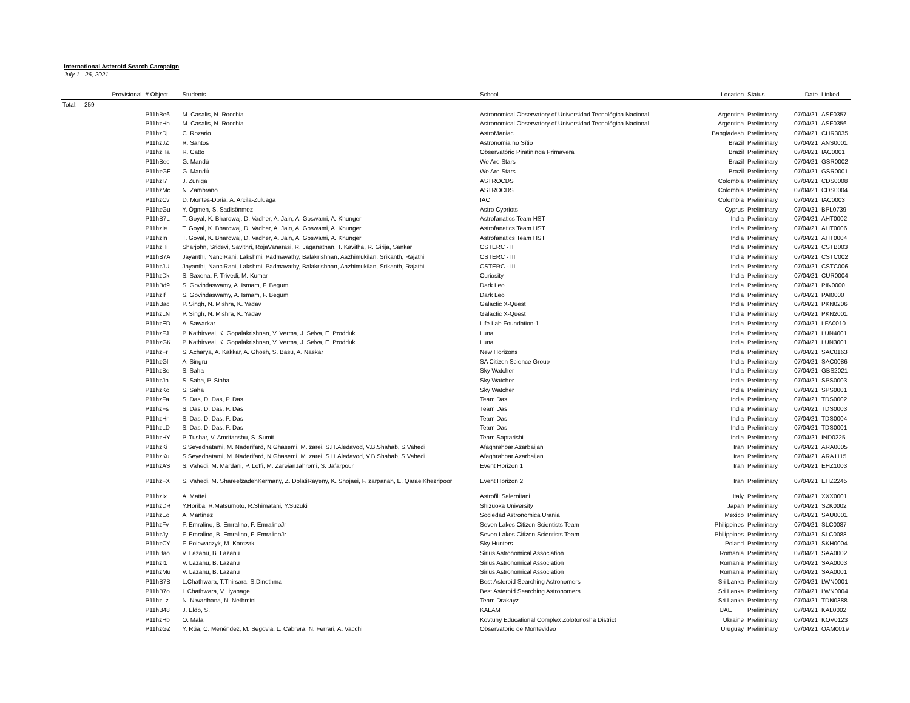International Asteroid Search Campaign
July 1 - 26, 2021
| | Provisional | # Object | Students | School | Location | Status | Date | Linked |
| --- | --- | --- | --- | --- | --- | --- | --- | --- |
| Total: | 259 | | | | | | | |
| | | P11hBe6 | M. Casalis, N. Rocchia | Astronomical Observatory of Universidad Tecnológica Nacional | Argentina | Preliminary | 07/04/21 | ASF0357 |
| | | P11hzHh | M. Casalis, N. Rocchia | Astronomical Observatory of Universidad Tecnológica Nacional | Argentina | Preliminary | 07/04/21 | ASF0356 |
| | | P11hzDj | C. Rozario | AstroManiac | Bangladesh | Preliminary | 07/04/21 | CHR3035 |
| | | P11hzJZ | R. Santos | Astronomia no Sítio | Brazil | Preliminary | 07/04/21 | ANS0001 |
| | | P11hzHa | R. Catto | Observatório Piratininga Primavera | Brazil | Preliminary | 07/04/21 | IAC0001 |
| | | P11hBec | G. Mandú | We Are Stars | Brazil | Preliminary | 07/04/21 | GSR0002 |
| | | P11hzGE | G. Mandú | We Are Stars | Brazil | Preliminary | 07/04/21 | GSR0001 |
| | | P11hzI7 | J. Zuñiga | ASTROCDS | Colombia | Preliminary | 07/04/21 | CDS0008 |
| | | P11hzMc | N. Zambrano | ASTROCDS | Colombia | Preliminary | 07/04/21 | CDS0004 |
| | | P11hzCv | D. Montes-Doria, A. Arcila-Zuluaga | IAC | Colombia | Preliminary | 07/04/21 | IAC0003 |
| | | P11hzGu | Y. Ögmen, S. Sadisönmez | Astro Cypriots | Cyprus | Preliminary | 07/04/21 | BPL0739 |
| | | P11hB7L | T. Goyal, K. Bhardwaj, D. Vadher, A. Jain, A. Goswami, A. Khunger | Astrofanatics Team HST | India | Preliminary | 07/04/21 | AHT0002 |
| | | P11hzIe | T. Goyal, K. Bhardwaj, D. Vadher, A. Jain, A. Goswami, A. Khunger | Astrofanatics Team HST | India | Preliminary | 07/04/21 | AHT0006 |
| | | P11hzIn | T. Goyal, K. Bhardwaj, D. Vadher, A. Jain, A. Goswami, A. Khunger | Astrofanatics Team HST | India | Preliminary | 07/04/21 | AHT0004 |
| | | P11hzHi | Sharjohn, Sridevi, Savithri, RojaVanarasi, R. Jaganathan, T. Kavitha, R. Girija, Sankar | CSTERC - II | India | Preliminary | 07/04/21 | CSTB003 |
| | | P11hB7A | Jayanthi, NanciRani, Lakshmi, Padmavathy, Balakrishnan, Aazhimukilan, Srikanth, Rajathi | CSTERC - III | India | Preliminary | 07/04/21 | CSTC002 |
| | | P11hzJU | Jayanthi, NanciRani, Lakshmi, Padmavathy, Balakrishnan, Aazhimukilan, Srikanth, Rajathi | CSTERC - III | India | Preliminary | 07/04/21 | CSTC006 |
| | | P11hzDk | S. Saxena, P. Trivedi, M. Kumar | Curiosity | India | Preliminary | 07/04/21 | CUR0004 |
| | | P11hBd9 | S. Govindaswamy, A. Ismam, F. Begum | Dark Leo | India | Preliminary | 07/04/21 | PIN0000 |
| | | P11hzIf | S. Govindaswamy, A. Ismam, F. Begum | Dark Leo | India | Preliminary | 07/04/21 | PAI0000 |
| | | P11hBac | P. Singh, N. Mishra, K. Yadav | Galactic X-Quest | India | Preliminary | 07/04/21 | PKN0206 |
| | | P11hzLN | P. Singh, N. Mishra, K. Yadav | Galactic X-Quest | India | Preliminary | 07/04/21 | PKN2001 |
| | | P11hzED | A. Sawarkar | Life Lab Foundation-1 | India | Preliminary | 07/04/21 | LFA0010 |
| | | P11hzFJ | P. Kathirveal, K. Gopalakrishnan, V. Verma, J. Selva, E. Prodduk | Luna | India | Preliminary | 07/04/21 | LUN4001 |
| | | P11hzGK | P. Kathirveal, K. Gopalakrishnan, V. Verma, J. Selva, E. Prodduk | Luna | India | Preliminary | 07/04/21 | LUN3001 |
| | | P11hzFr | S. Acharya, A. Kakkar, A. Ghosh, S. Basu, A. Naskar | New Horizons | India | Preliminary | 07/04/21 | SAC0163 |
| | | P11hzGl | A. Singru | SA Citizen Science Group | India | Preliminary | 07/04/21 | SAC0086 |
| | | P11hzBe | S. Saha | Sky Watcher | India | Preliminary | 07/04/21 | GBS2021 |
| | | P11hzJn | S. Saha, P. Sinha | Sky Watcher | India | Preliminary | 07/04/21 | SPS0003 |
| | | P11hzKc | S. Saha | Sky Watcher | India | Preliminary | 07/04/21 | SPS0001 |
| | | P11hzFa | S. Das, D. Das, P. Das | Team Das | India | Preliminary | 07/04/21 | TDS0002 |
| | | P11hzFs | S. Das, D. Das, P. Das | Team Das | India | Preliminary | 07/04/21 | TDS0003 |
| | | P11hzHr | S. Das, D. Das, P. Das | Team Das | India | Preliminary | 07/04/21 | TDS0004 |
| | | P11hzLD | S. Das, D. Das, P. Das | Team Das | India | Preliminary | 07/04/21 | TDS0001 |
| | | P11hzHY | P. Tushar, V. Amritanshu, S. Sumit | Team Saptarishi | India | Preliminary | 07/04/21 | IND0225 |
| | | P11hzKi | S.Seyedhatami, M. Naderifard, N.Ghasemi, M. zarei, S.H.Aledavod, V.B.Shahab, S.Vahedi | Afaghrahbar Azarbaijan | Iran | Preliminary | 07/04/21 | ARA0005 |
| | | P11hzKu | S.Seyedhatami, M. Naderifard, N.Ghasemi, M. zarei, S.H.Aledavod, V.B.Shahab, S.Vahedi | Afaghrahbar Azarbaijan | Iran | Preliminary | 07/04/21 | ARA1115 |
| | | P11hzAS | S. Vahedi, M. Mardani, P. Lotfi, M. ZareianJahromi, S. Jafarpour | Event Horizon 1 | Iran | Preliminary | 07/04/21 | EHZ1003 |
| | | P11hzFX | S. Vahedi, M. ShareefzadehKermany, Z. DolatiRayeny, K. Shojaei, F. zarpanah, E. QaraeiKhezripoor | Event Horizon 2 | Iran | Preliminary | 07/04/21 | EHZ2245 |
| | | P11hzIx | A. Mattei | Astrofili Salernitani | Italy | Preliminary | 07/04/21 | XXX0001 |
| | | P11hzDR | Y.Horiba, R.Matsumoto, R.Shimatani, Y.Suzuki | Shizuoka University | Japan | Preliminary | 07/04/21 | SZK0002 |
| | | P11hzEo | A. Martinez | Sociedad Astronomica Urania | Mexico | Preliminary | 07/04/21 | SAU0001 |
| | | P11hzFv | F. Emralino, B. Emralino, F. EmralinoJr | Seven Lakes Citizen Scientists Team | Philippines | Preliminary | 07/04/21 | SLC0087 |
| | | P11hzJy | F. Emralino, B. Emralino, F. EmralinoJr | Seven Lakes Citizen Scientists Team | Philippines | Preliminary | 07/04/21 | SLC0088 |
| | | P11hzCY | F. Polewaczyk, M. Korczak | Sky Hunters | Poland | Preliminary | 07/04/21 | SKH0004 |
| | | P11hBao | V. Lazanu, B. Lazanu | Sirius Astronomical Association | Romania | Preliminary | 07/04/21 | SAA0002 |
| | | P11hzI1 | V. Lazanu, B. Lazanu | Sirius Astronomical Association | Romania | Preliminary | 07/04/21 | SAA0003 |
| | | P11hzMu | V. Lazanu, B. Lazanu | Sirius Astronomical Association | Romania | Preliminary | 07/04/21 | SAA0001 |
| | | P11hB7B | L.Chathwara, T.Thirsara, S.Dinethma | Best Asteroid Searching Astronomers | Sri Lanka | Preliminary | 07/04/21 | LWN0001 |
| | | P11hB7o | L.Chathwara, V.Liyanage | Best Asteroid Searching Astronomers | Sri Lanka | Preliminary | 07/04/21 | LWN0004 |
| | | P11hzLz | N. Niwarthana, N. Nethmini | Team Drakayz | Sri Lanka | Preliminary | 07/04/21 | TDN0388 |
| | | P11hB48 | J. Eldo, S. | KALAM | UAE | Preliminary | 07/04/21 | KAL0002 |
| | | P11hzHb | O. Mala | Kovtuny Educational Complex Zolotonosha District | Ukraine | Preliminary | 07/04/21 | KOV0123 |
| | | P11hzGZ | Y. Rúa, C. Menéndez, M. Segovia, L. Cabrera, N. Ferrari, A. Vacchi | Observatorio de Montevideo | Uruguay | Preliminary | 07/04/21 | OAM0019 |